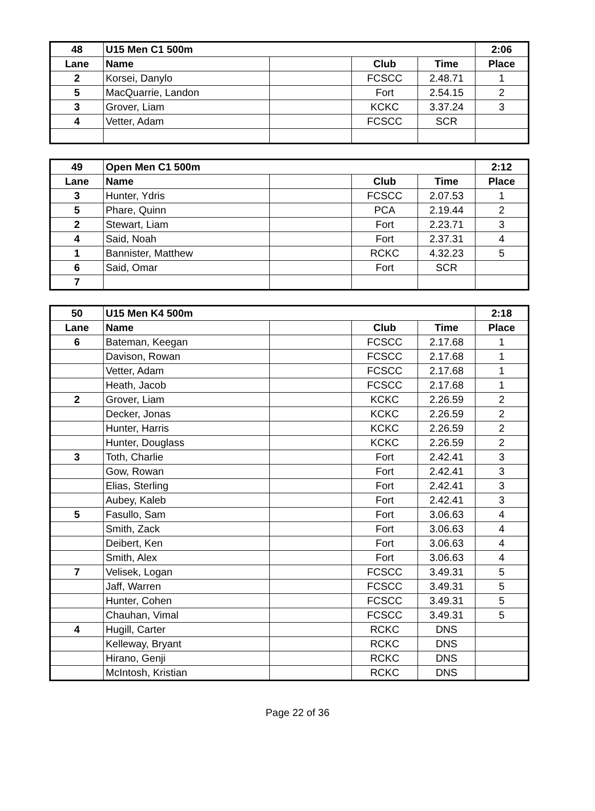| 48 | U15 Men C1 500m | | | | 2:06 |
| Lane | Name | | Club | Time | Place |
| 2 | Korsei, Danylo | | FCSCC | 2.48.71 | 1 |
| 5 | MacQuarrie, Landon | | Fort | 2.54.15 | 2 |
| 3 | Grover, Liam | | KCKC | 3.37.24 | 3 |
| 4 | Vetter, Adam | | FCSCC | SCR | |
| 49 | Open Men C1 500m | | | | 2:12 |
| Lane | Name | | Club | Time | Place |
| 3 | Hunter, Ydris | | FCSCC | 2.07.53 | 1 |
| 5 | Phare, Quinn | | PCA | 2.19.44 | 2 |
| 2 | Stewart, Liam | | Fort | 2.23.71 | 3 |
| 4 | Said, Noah | | Fort | 2.37.31 | 4 |
| 1 | Bannister, Matthew | | RCKC | 4.32.23 | 5 |
| 6 | Said, Omar | | Fort | SCR | |
| 7 | | | | | |
| 50 | U15 Men K4 500m | | | | 2:18 |
| Lane | Name | | Club | Time | Place |
| 6 | Bateman, Keegan | | FCSCC | 2.17.68 | 1 |
| | Davison, Rowan | | FCSCC | 2.17.68 | 1 |
| | Vetter, Adam | | FCSCC | 2.17.68 | 1 |
| | Heath, Jacob | | FCSCC | 2.17.68 | 1 |
| 2 | Grover, Liam | | KCKC | 2.26.59 | 2 |
| | Decker, Jonas | | KCKC | 2.26.59 | 2 |
| | Hunter, Harris | | KCKC | 2.26.59 | 2 |
| | Hunter, Douglass | | KCKC | 2.26.59 | 2 |
| 3 | Toth, Charlie | | Fort | 2.42.41 | 3 |
| | Gow, Rowan | | Fort | 2.42.41 | 3 |
| | Elias, Sterling | | Fort | 2.42.41 | 3 |
| | Aubey, Kaleb | | Fort | 2.42.41 | 3 |
| 5 | Fasullo, Sam | | Fort | 3.06.63 | 4 |
| | Smith, Zack | | Fort | 3.06.63 | 4 |
| | Deibert, Ken | | Fort | 3.06.63 | 4 |
| | Smith, Alex | | Fort | 3.06.63 | 4 |
| 7 | Velisek, Logan | | FCSCC | 3.49.31 | 5 |
| | Jaff, Warren | | FCSCC | 3.49.31 | 5 |
| | Hunter, Cohen | | FCSCC | 3.49.31 | 5 |
| | Chauhan, Vimal | | FCSCC | 3.49.31 | 5 |
| 4 | Hugill, Carter | | RCKC | DNS | |
| | Kelleway, Bryant | | RCKC | DNS | |
| | Hirano, Genji | | RCKC | DNS | |
| | McIntosh, Kristian | | RCKC | DNS | |
Page 22 of 36